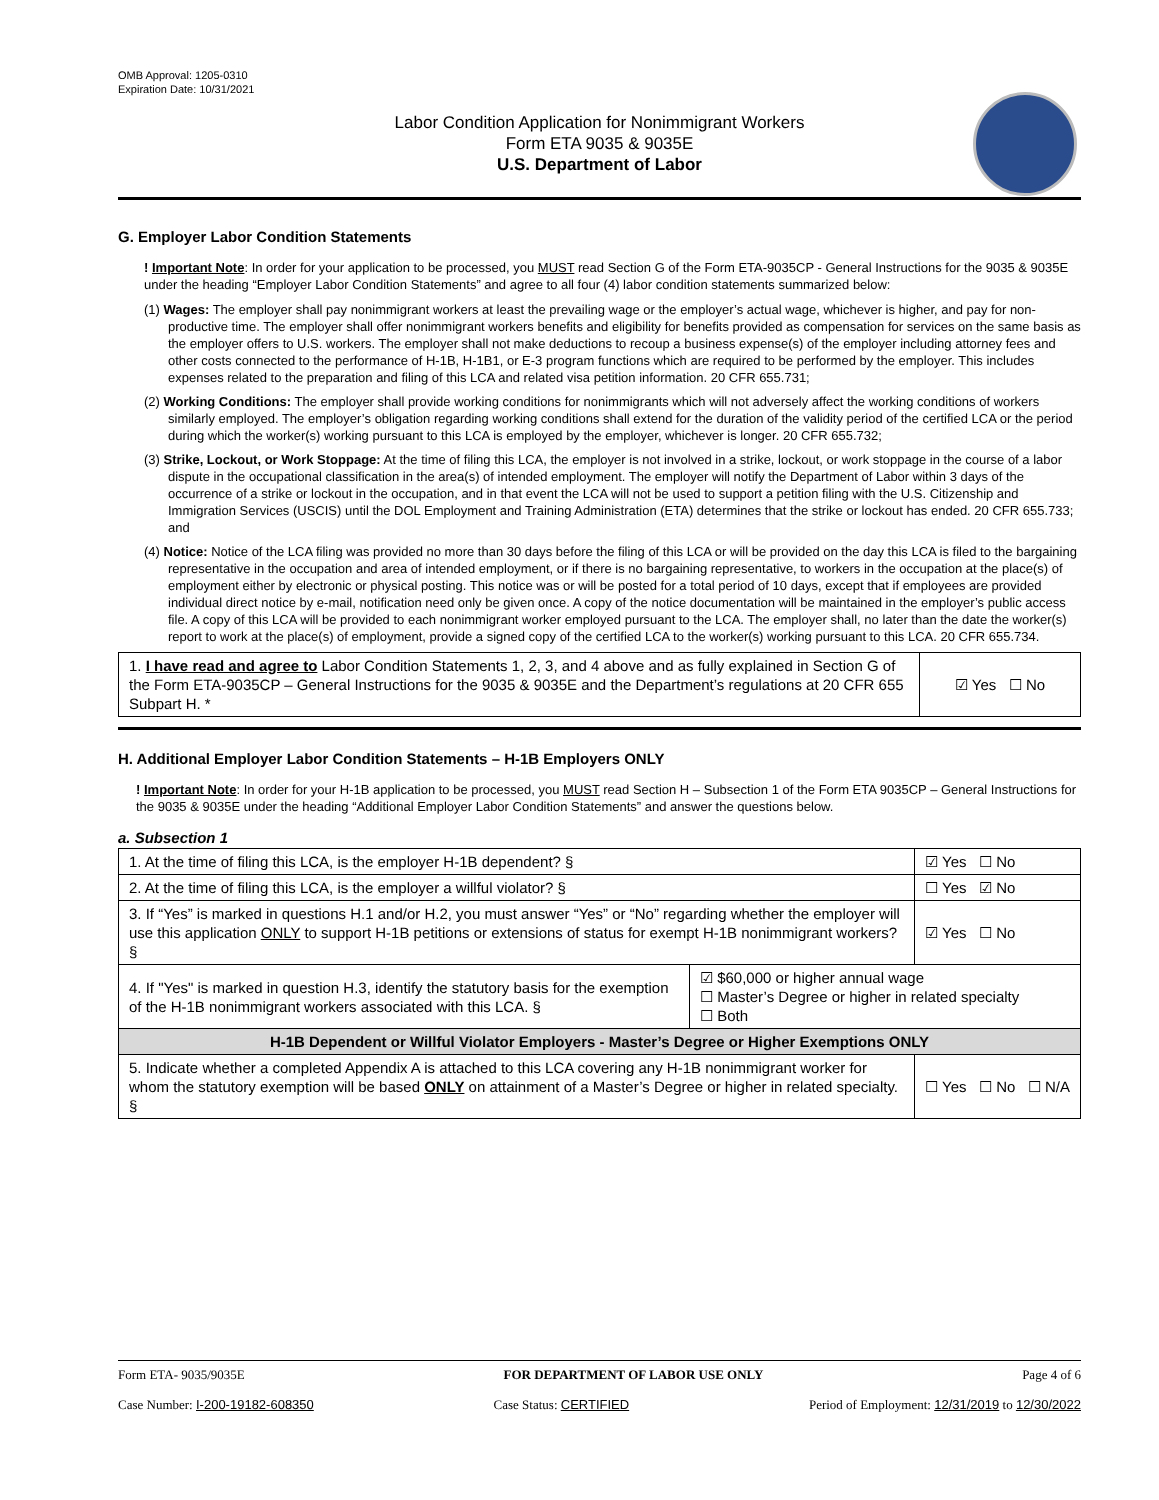OMB Approval: 1205-0310
Expiration Date: 10/31/2021
Labor Condition Application for Nonimmigrant Workers
Form ETA 9035 & 9035E
U.S. Department of Labor
G. Employer Labor Condition Statements
! Important Note: In order for your application to be processed, you MUST read Section G of the Form ETA-9035CP - General Instructions for the 9035 & 9035E under the heading “Employer Labor Condition Statements” and agree to all four (4) labor condition statements summarized below:
(1) Wages: The employer shall pay nonimmigrant workers at least the prevailing wage or the employer’s actual wage, whichever is higher, and pay for non-productive time. The employer shall offer nonimmigrant workers benefits and eligibility for benefits provided as compensation for services on the same basis as the employer offers to U.S. workers. The employer shall not make deductions to recoup a business expense(s) of the employer including attorney fees and other costs connected to the performance of H-1B, H-1B1, or E-3 program functions which are required to be performed by the employer. This includes expenses related to the preparation and filing of this LCA and related visa petition information. 20 CFR 655.731;
(2) Working Conditions: The employer shall provide working conditions for nonimmigrants which will not adversely affect the working conditions of workers similarly employed. The employer’s obligation regarding working conditions shall extend for the duration of the validity period of the certified LCA or the period during which the worker(s) working pursuant to this LCA is employed by the employer, whichever is longer. 20 CFR 655.732;
(3) Strike, Lockout, or Work Stoppage: At the time of filing this LCA, the employer is not involved in a strike, lockout, or work stoppage in the course of a labor dispute in the occupational classification in the area(s) of intended employment. The employer will notify the Department of Labor within 3 days of the occurrence of a strike or lockout in the occupation, and in that event the LCA will not be used to support a petition filing with the U.S. Citizenship and Immigration Services (USCIS) until the DOL Employment and Training Administration (ETA) determines that the strike or lockout has ended. 20 CFR 655.733; and
(4) Notice: Notice of the LCA filing was provided no more than 30 days before the filing of this LCA or will be provided on the day this LCA is filed to the bargaining representative in the occupation and area of intended employment, or if there is no bargaining representative, to workers in the occupation at the place(s) of employment either by electronic or physical posting. This notice was or will be posted for a total period of 10 days, except that if employees are provided individual direct notice by e-mail, notification need only be given once. A copy of the notice documentation will be maintained in the employer’s public access file. A copy of this LCA will be provided to each nonimmigrant worker employed pursuant to the LCA. The employer shall, no later than the date the worker(s) report to work at the place(s) of employment, provide a signed copy of the certified LCA to the worker(s) working pursuant to this LCA. 20 CFR 655.734.
| 1. I have read and agree to Labor Condition Statements 1, 2, 3, and 4 above and as fully explained in Section G of the Form ETA-9035CP – General Instructions for the 9035 & 9035E and the Department’s regulations at 20 CFR 655 Subpart H. * | ☑ Yes ☐ No |
H. Additional Employer Labor Condition Statements – H-1B Employers ONLY
! Important Note: In order for your H-1B application to be processed, you MUST read Section H – Subsection 1 of the Form ETA 9035CP – General Instructions for the 9035 & 9035E under the heading “Additional Employer Labor Condition Statements” and answer the questions below.
a. Subsection 1
| 1. At the time of filing this LCA, is the employer H-1B dependent? § | | ☑ Yes ☐ No |
| 2. At the time of filing this LCA, is the employer a willful violator? § | | ☐ Yes ☑ No |
| 3. If “Yes” is marked in questions H.1 and/or H.2, you must answer “Yes” or “No” regarding whether the employer will use this application ONLY to support H-1B petitions or extensions of status for exempt H-1B nonimmigrant workers? § | | ☑ Yes ☐ No |
| 4. If "Yes" is marked in question H.3, identify the statutory basis for the exemption of the H-1B nonimmigrant workers associated with this LCA. § | ☑ $60,000 or higher annual wage ☐ Master’s Degree or higher in related specialty ☐ Both | |
| H-1B Dependent or Willful Violator Employers - Master’s Degree or Higher Exemptions ONLY | | |
| 5. Indicate whether a completed Appendix A is attached to this LCA covering any H-1B nonimmigrant worker for whom the statutory exemption will be based ONLY on attainment of a Master’s Degree or higher in related specialty. § | | ☐ Yes ☐ No ☐ N/A |
Form ETA- 9035/9035E FOR DEPARTMENT OF LABOR USE ONLY Page 4 of 6
Case Number: I-200-19182-608350 Case Status: CERTIFIED Period of Employment: 12/31/2019 to 12/30/2022